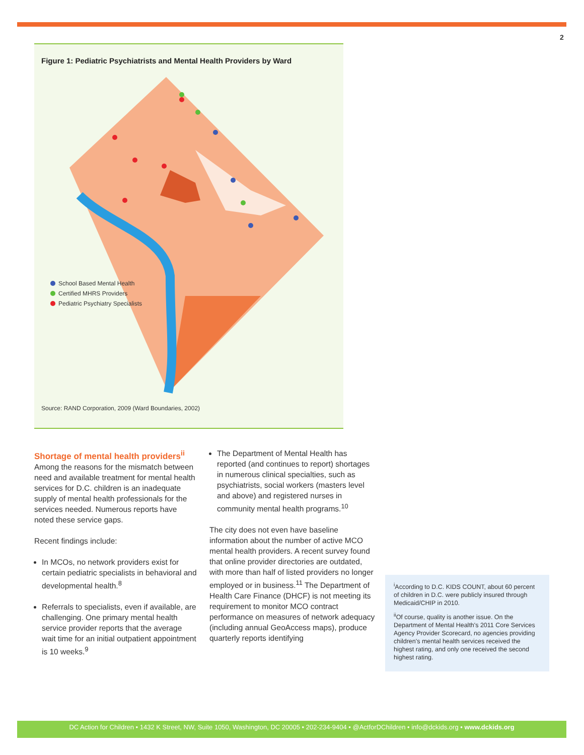2
Figure 1: Pediatric Psychiatrists and Mental Health Providers by Ward
School Based Mental Health
Certified MHRS Providers
Pediatric Psychiatry Specialists
Source: RAND Corporation, 2009 (Ward Boundaries, 2002)
Shortage of mental health providers<sup>ii</sup>
Among the reasons for the mismatch between need and available treatment for mental health services for D.C. children is an inadequate supply of mental health professionals for the services needed. Numerous reports have noted these service gaps.
Recent findings include:
In MCOs, no network providers exist for certain pediatric specialists in behavioral and developmental health.<sup>8</sup>
Referrals to specialists, even if available, are challenging. One primary mental health service provider reports that the average wait time for an initial outpatient appointment is 10 weeks.<sup>9</sup>
The Department of Mental Health has reported (and continues to report) shortages in numerous clinical specialties, such as psychiatrists, social workers (masters level and above) and registered nurses in community mental health programs.<sup>10</sup>
The city does not even have baseline information about the number of active MCO mental health providers. A recent survey found that online provider directories are outdated, with more than half of listed providers no longer employed or in business.<sup>11</sup> The Department of Health Care Finance (DHCF) is not meeting its requirement to monitor MCO contract performance on measures of network adequacy (including annual GeoAccess maps), produce quarterly reports identifying
<sup>i</sup> According to D.C. KIDS COUNT, about 60 percent of children in D.C. were publicly insured through Medicaid/CHIP in 2010.
<sup>ii</sup>Of course, quality is another issue. On the Department of Mental Health's 2011 Core Services Agency Provider Scorecard, no agencies providing children's mental health services received the highest rating, and only one received the second highest rating.
DC Action for Children • 1432 K Street, NW, Suite 1050, Washington, DC 20005 • 202-234-9404 • @ActforDChildren • info@dckids.org • www.dckids.org